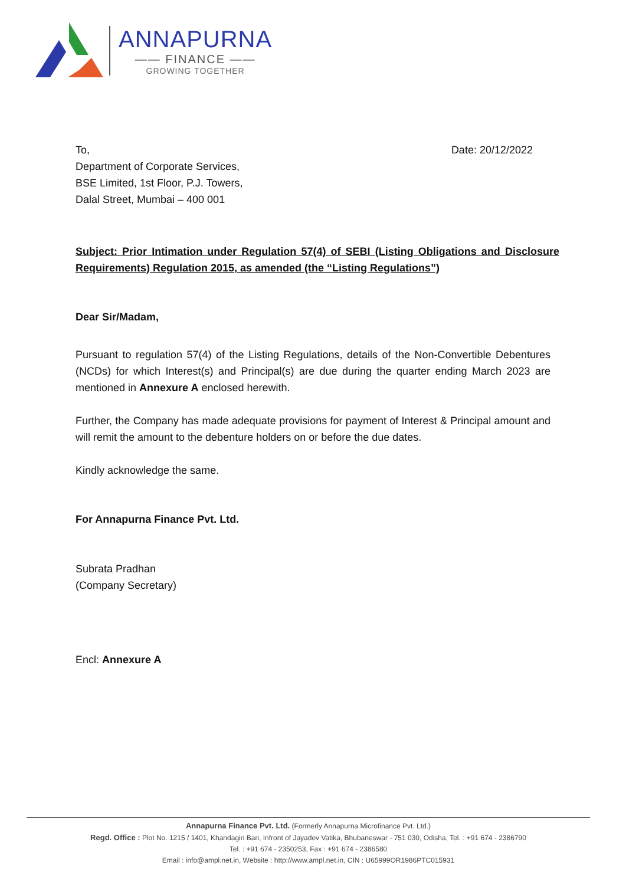ANNAPURNA
—— FINANCE ——
GROWING TOGETHER
To, Date: 20/12/2022
Department of Corporate Services,
BSE Limited, 1st Floor, P.J. Towers,
Dalal Street, Mumbai – 400 001
Subject: Prior Intimation under Regulation 57(4) of SEBI (Listing Obligations and Disclosure Requirements) Regulation 2015, as amended (the “Listing Regulations”)
Dear Sir/Madam,
Pursuant to regulation 57(4) of the Listing Regulations, details of the Non-Convertible Debentures (NCDs) for which Interest(s) and Principal(s) are due during the quarter ending March 2023 are mentioned in Annexure A enclosed herewith.
Further, the Company has made adequate provisions for payment of Interest & Principal amount and will remit the amount to the debenture holders on or before the due dates.
Kindly acknowledge the same.
For Annapurna Finance Pvt. Ltd.
Subrata Pradhan
(Company Secretary)
Encl: Annexure A
Annapurna Finance Pvt. Ltd. (Formerly Annapurna Microfinance Pvt. Ltd.)
Regd. Office : Plot No. 1215 / 1401, Khandagiri Bari, Infront of Jayadev Vatika, Bhubaneswar - 751 030, Odisha, Tel. : +91 674 - 2386790
Tel. : +91 674 - 2350253, Fax : +91 674 - 2386580
Email : info@ampl.net.in, Website : http://www.ampl.net.in, CIN : U65999OR1986PTC015931